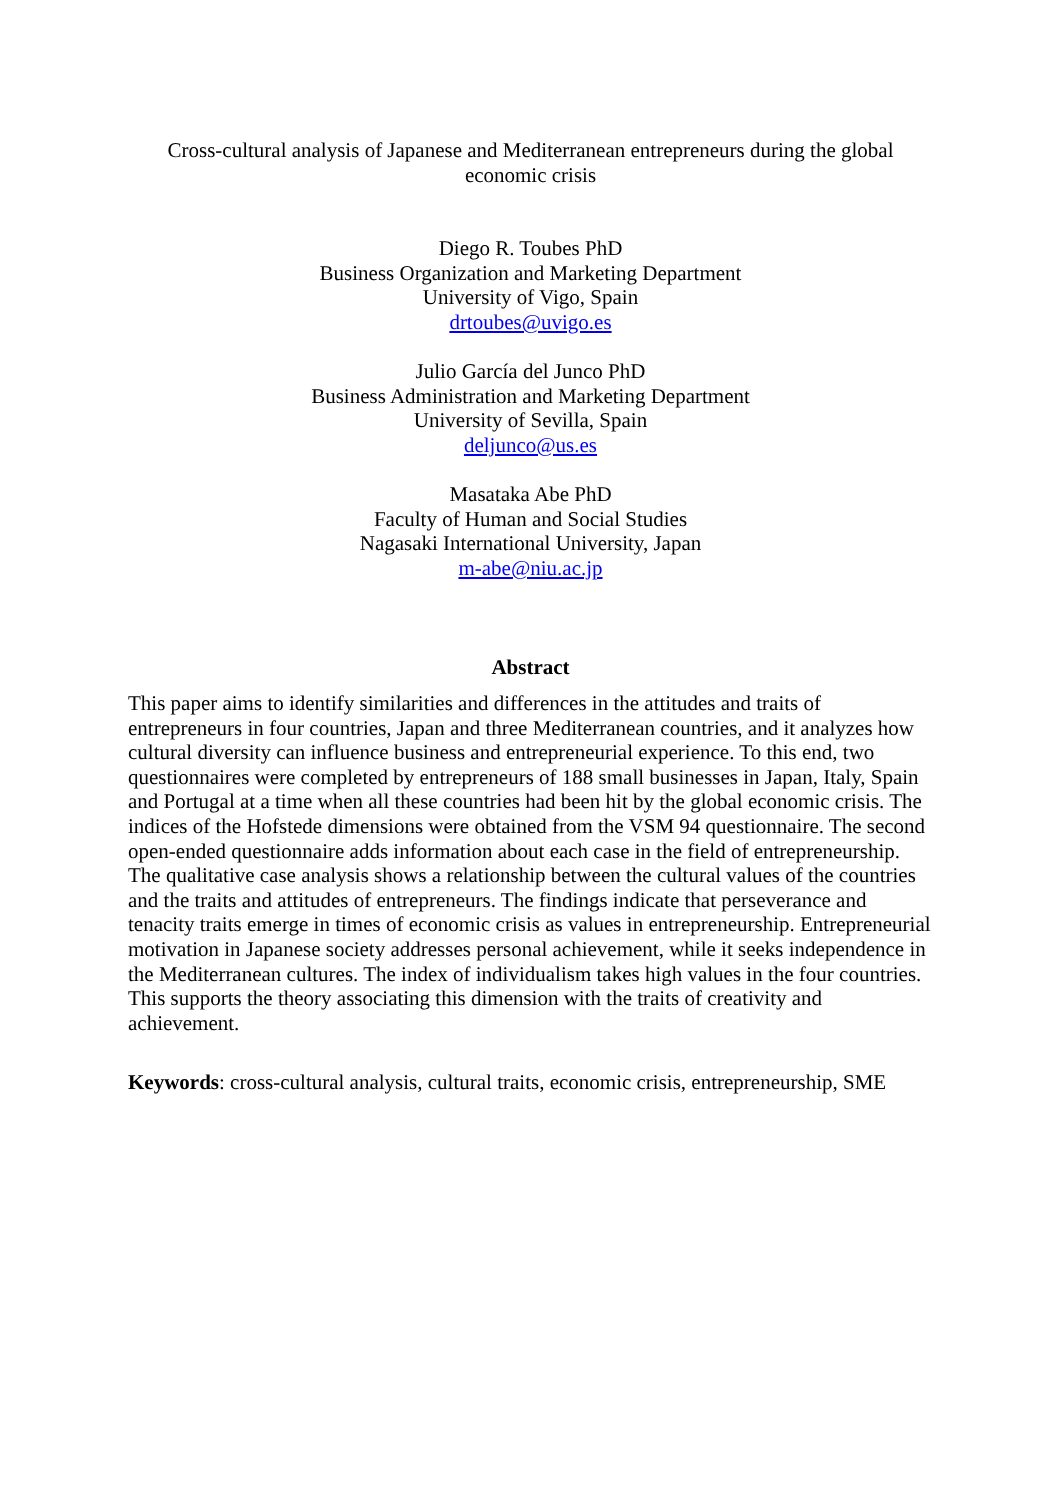Cross-cultural analysis of Japanese and Mediterranean entrepreneurs during the global
economic crisis
Diego R. Toubes PhD
Business Organization and Marketing Department
University of Vigo, Spain
drtoubes@uvigo.es
Julio García del Junco PhD
Business Administration and Marketing Department
University of Sevilla, Spain
deljunco@us.es
Masataka Abe PhD
Faculty of Human and Social Studies
Nagasaki International University, Japan
m-abe@niu.ac.jp
Abstract
This paper aims to identify similarities and differences in the attitudes and traits of entrepreneurs in four countries, Japan and three Mediterranean countries, and it analyzes how cultural diversity can influence business and entrepreneurial experience. To this end, two questionnaires were completed by entrepreneurs of 188 small businesses in Japan, Italy, Spain and Portugal at a time when all these countries had been hit by the global economic crisis. The indices of the Hofstede dimensions were obtained from the VSM 94 questionnaire. The second open-ended questionnaire adds information about each case in the field of entrepreneurship. The qualitative case analysis shows a relationship between the cultural values of the countries and the traits and attitudes of entrepreneurs. The findings indicate that perseverance and tenacity traits emerge in times of economic crisis as values in entrepreneurship. Entrepreneurial motivation in Japanese society addresses personal achievement, while it seeks independence in the Mediterranean cultures. The index of individualism takes high values in the four countries. This supports the theory associating this dimension with the traits of creativity and achievement.
Keywords: cross-cultural analysis, cultural traits, economic crisis, entrepreneurship, SME